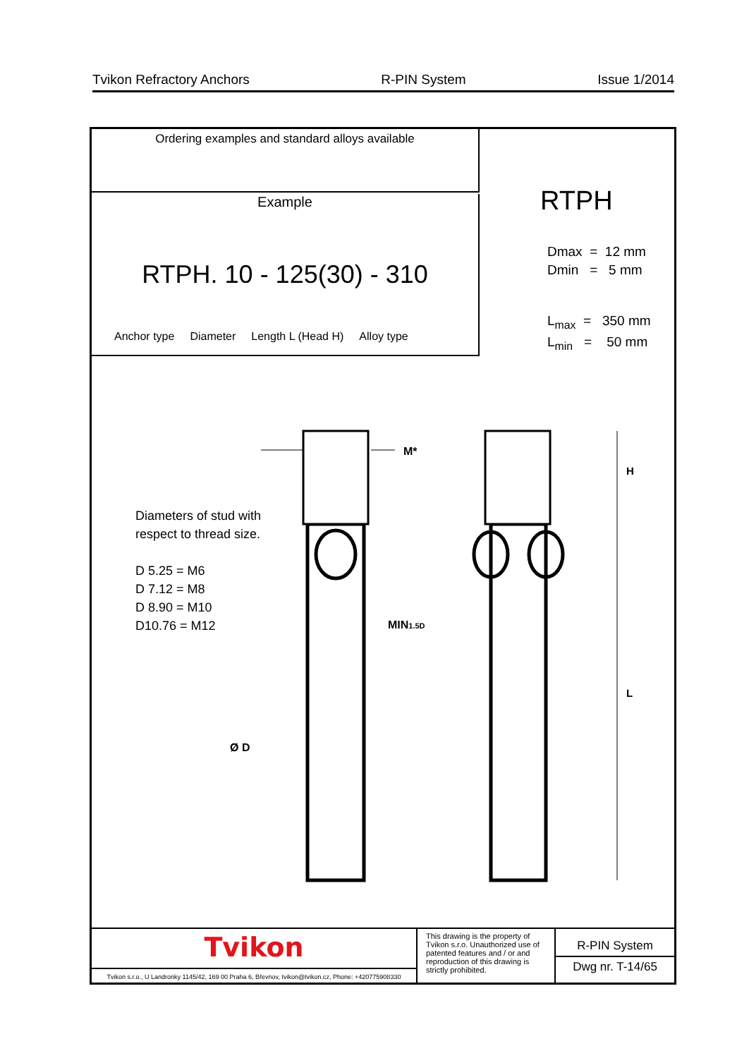Tvikon Refractory Anchors R-PIN System Issue 1/2014
Ordering examples and standard alloys available
Example
RTPH. 10 - 125(30) - 310
Anchor type Diameter Length L (Head H) Alloy type
RTPH
Dmax = 12 mm
Dmin = 5 mm
L<sub>max</sub> = 350 mm
L<sub>min</sub> = 50 mm
Diameters of stud with
respect to thread size.
D 5.25 = M6
D 7.12 = M8
D 8.90 = M10
D10.76 = M12
M*
H
L
MIN1.5D
Ø D
Tvikon
Tvikon s.r.o., U Landronky 1145/42, 169 00 Praha 6, Břevnov, tvikon@tvikon.cz, Phone: +420775908330
This drawing is the property of Tvikon s.r.o. Unauthorized use of patented features and / or and reproduction of this drawing is strictly prohibited.
R-PIN System
Dwg nr. T-14/65